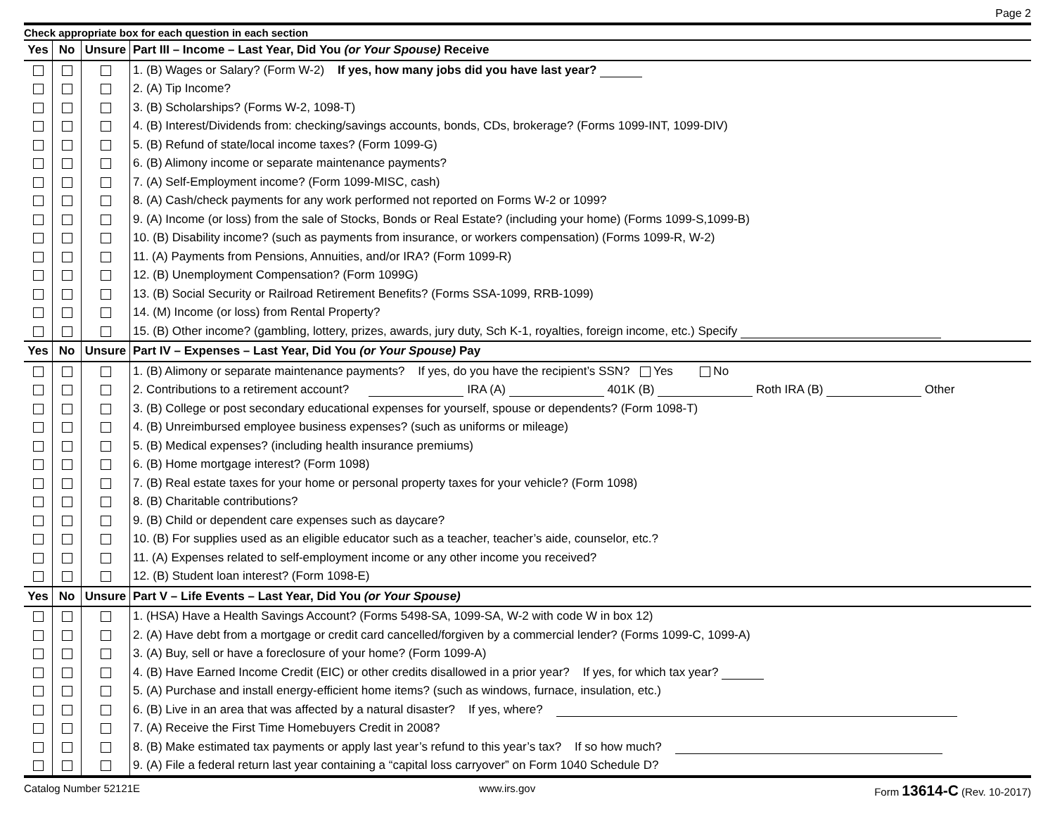Page 2
Check appropriate box for each question in each section
| Yes | No | Unsure | Part III – Income – Last Year, Did You (or Your Spouse) Receive |
| --- | --- | --- | --- |
| | | | 1. (B) Wages or Salary? (Form W-2) If yes, how many jobs did you have last year? |
| | | | 2. (A) Tip Income? |
| | | | 3. (B) Scholarships? (Forms W-2, 1098-T) |
| | | | 4. (B) Interest/Dividends from: checking/savings accounts, bonds, CDs, brokerage? (Forms 1099-INT, 1099-DIV) |
| | | | 5. (B) Refund of state/local income taxes? (Form 1099-G) |
| | | | 6. (B) Alimony income or separate maintenance payments? |
| | | | 7. (A) Self-Employment income? (Form 1099-MISC, cash) |
| | | | 8. (A) Cash/check payments for any work performed not reported on Forms W-2 or 1099? |
| | | | 9. (A) Income (or loss) from the sale of Stocks, Bonds or Real Estate? (including your home) (Forms 1099-S,1099-B) |
| | | | 10. (B) Disability income? (such as payments from insurance, or workers compensation) (Forms 1099-R, W-2) |
| | | | 11. (A) Payments from Pensions, Annuities, and/or IRA? (Form 1099-R) |
| | | | 12. (B) Unemployment Compensation? (Form 1099G) |
| | | | 13. (B) Social Security or Railroad Retirement Benefits? (Forms SSA-1099, RRB-1099) |
| | | | 14. (M) Income (or loss) from Rental Property? |
| | | | 15. (B) Other income? (gambling, lottery, prizes, awards, jury duty, Sch K-1, royalties, foreign income, etc.) Specify |
| Yes | No | Unsure | Part IV – Expenses – Last Year, Did You (or Your Spouse) Pay |
| | | | 1. (B) Alimony or separate maintenance payments? If yes, do you have the recipient’s SSN? Yes No |
| | | | 2. Contributions to a retirement account? IRA (A) 401K (B) Roth IRA (B) Other |
| | | | 3. (B) College or post secondary educational expenses for yourself, spouse or dependents? (Form 1098-T) |
| | | | 4. (B) Unreimbursed employee business expenses? (such as uniforms or mileage) |
| | | | 5. (B) Medical expenses? (including health insurance premiums) |
| | | | 6. (B) Home mortgage interest? (Form 1098) |
| | | | 7. (B) Real estate taxes for your home or personal property taxes for your vehicle? (Form 1098) |
| | | | 8. (B) Charitable contributions? |
| | | | 9. (B) Child or dependent care expenses such as daycare? |
| | | | 10. (B) For supplies used as an eligible educator such as a teacher, teacher’s aide, counselor, etc.? |
| | | | 11. (A) Expenses related to self-employment income or any other income you received? |
| | | | 12. (B) Student loan interest? (Form 1098-E) |
| Yes | No | Unsure | Part V – Life Events – Last Year, Did You (or Your Spouse) |
| | | | 1. (HSA) Have a Health Savings Account? (Forms 5498-SA, 1099-SA, W-2 with code W in box 12) |
| | | | 2. (A) Have debt from a mortgage or credit card cancelled/forgiven by a commercial lender? (Forms 1099-C, 1099-A) |
| | | | 3. (A) Buy, sell or have a foreclosure of your home? (Form 1099-A) |
| | | | 4. (B) Have Earned Income Credit (EIC) or other credits disallowed in a prior year? If yes, for which tax year? |
| | | | 5. (A) Purchase and install energy-efficient home items? (such as windows, furnace, insulation, etc.) |
| | | | 6. (B) Live in an area that was affected by a natural disaster? If yes, where? |
| | | | 7. (A) Receive the First Time Homebuyers Credit in 2008? |
| | | | 8. (B) Make estimated tax payments or apply last year’s refund to this year’s tax? If so how much? |
| | | | 9. (A) File a federal return last year containing a “capital loss carryover” on Form 1040 Schedule D? |
Catalog Number 52121E www.irs.gov Form 13614-C (Rev. 10-2017)